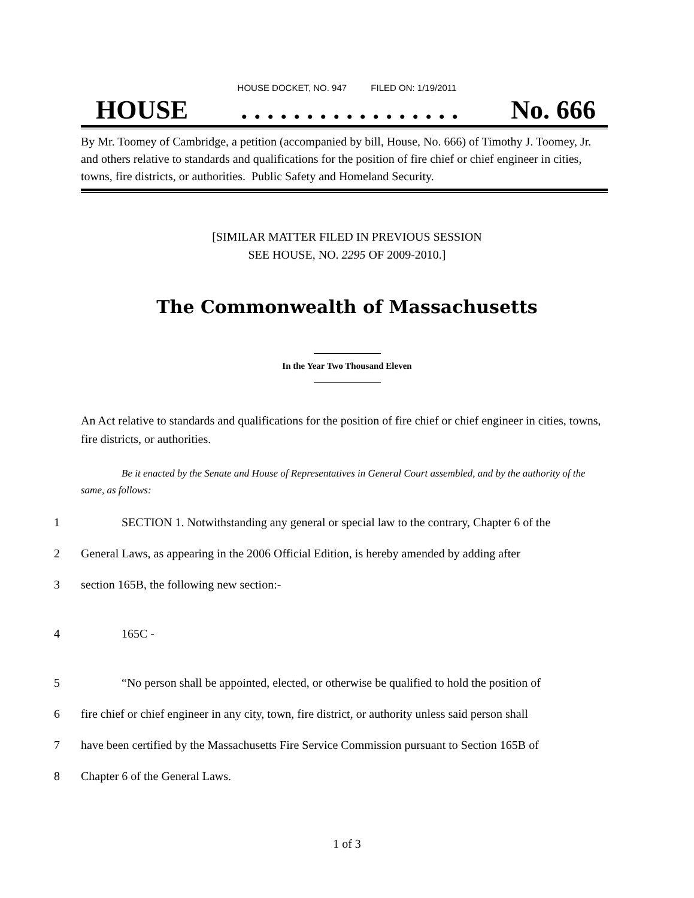HOUSE DOCKET, NO. 947 FILED ON: 1/19/2011
HOUSE. . . . . . . . . . . . . . . . . No. 666
By Mr. Toomey of Cambridge, a petition (accompanied by bill, House, No. 666) of Timothy J. Toomey, Jr. and others relative to standards and qualifications for the position of fire chief or chief engineer in cities, towns, fire districts, or authorities. Public Safety and Homeland Security.
[SIMILAR MATTER FILED IN PREVIOUS SESSION
SEE HOUSE, NO. 2295 OF 2009-2010.]
The Commonwealth of Massachusetts
In the Year Two Thousand Eleven
An Act relative to standards and qualifications for the position of fire chief or chief engineer in cities, towns, fire districts, or authorities.
Be it enacted by the Senate and House of Representatives in General Court assembled, and by the authority of the same, as follows:
1 SECTION 1. Notwithstanding any general or special law to the contrary, Chapter 6 of the
2 General Laws, as appearing in the 2006 Official Edition, is hereby amended by adding after
3 section 165B, the following new section:-
4 165C -
5 “No person shall be appointed, elected, or otherwise be qualified to hold the position of
6 fire chief or chief engineer in any city, town, fire district, or authority unless said person shall
7 have been certified by the Massachusetts Fire Service Commission pursuant to Section 165B of
8 Chapter 6 of the General Laws.
1 of 3